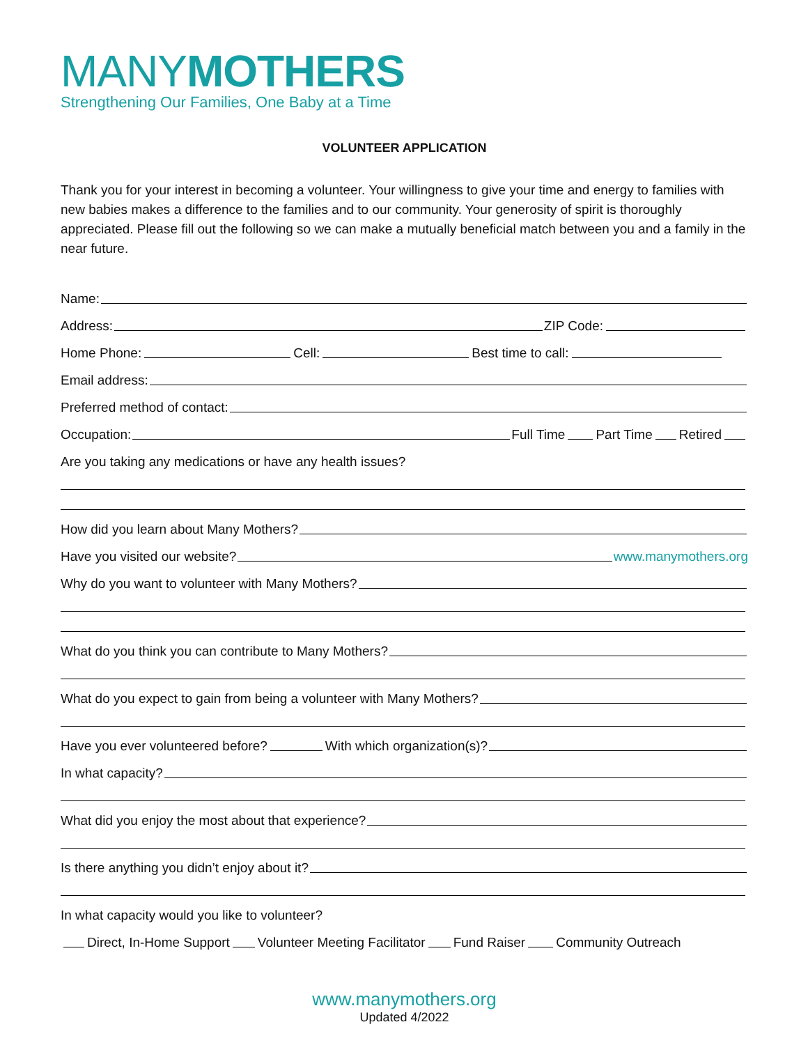MANYMOTHERS
Strengthening Our Families, One Baby at a Time
VOLUNTEER APPLICATION
Thank you for your interest in becoming a volunteer. Your willingness to give your time and energy to families with new babies makes a difference to the families and to our community. Your generosity of spirit is thoroughly appreciated. Please fill out the following so we can make a mutually beneficial match between you and a family in the near future.
Name:
Address: ZIP Code:
Home Phone: Cell: Best time to call:
Email address:
Preferred method of contact:
Occupation: Full Time Part Time Retired
Are you taking any medications or have any health issues?
How did you learn about Many Mothers?
Have you visited our website? www.manymothers.org
Why do you want to volunteer with Many Mothers?
What do you think you can contribute to Many Mothers?
What do you expect to gain from being a volunteer with Many Mothers?
Have you ever volunteered before? With which organization(s)?
In what capacity?
What did you enjoy the most about that experience?
Is there anything you didn’t enjoy about it?
In what capacity would you like to volunteer?
Direct, In-Home Support Volunteer Meeting Facilitator Fund Raiser Community Outreach
www.manymothers.org
Updated 4/2022